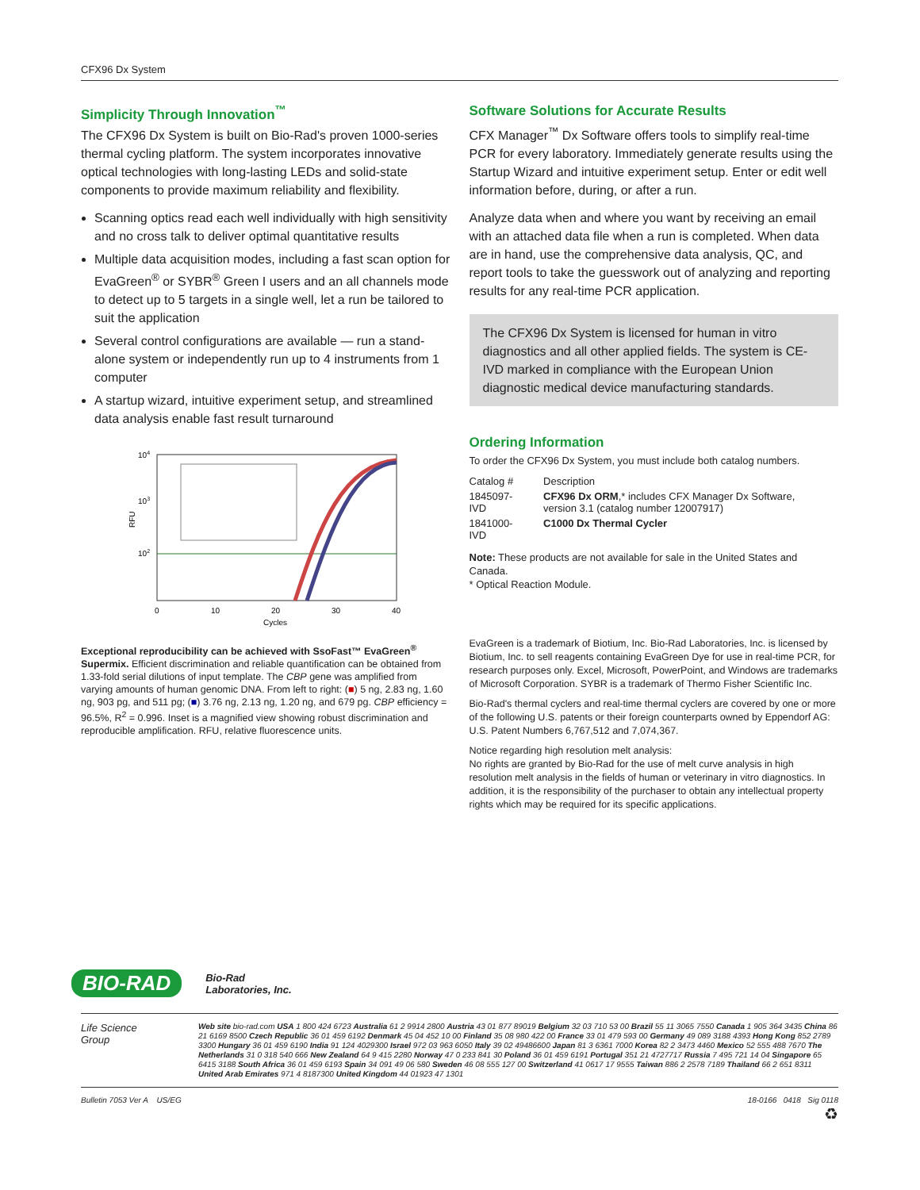CFX96 Dx System
Simplicity Through Innovation<sup>™</sup>
The CFX96 Dx System is built on Bio-Rad's proven 1000-series thermal cycling platform. The system incorporates innovative optical technologies with long-lasting LEDs and solid-state components to provide maximum reliability and flexibility.
Scanning optics read each well individually with high sensitivity and no cross talk to deliver optimal quantitative results
Multiple data acquisition modes, including a fast scan option for EvaGreen<sup>®</sup> or SYBR<sup>®</sup> Green I users and an all channels mode to detect up to 5 targets in a single well, let a run be tailored to suit the application
Several control configurations are available — run a stand-alone system or independently run up to 4 instruments from 1 computer
A startup wizard, intuitive experiment setup, and streamlined data analysis enable fast result turnaround
104
103
102
RFU
0
10
20
30
40
Cycles
Exceptional reproducibility can be achieved with SsoFast™ EvaGreen<sup>®</sup> Supermix. Efficient discrimination and reliable quantification can be obtained from 1.33-fold serial dilutions of input template. The CBP gene was amplified from varying amounts of human genomic DNA. From left to right: (■) 5 ng, 2.83 ng, 1.60 ng, 903 pg, and 511 pg; (■) 3.76 ng, 2.13 ng, 1.20 ng, and 679 pg. CBP efficiency = 96.5%, R<sup>2</sup> = 0.996. Inset is a magnified view showing robust discrimination and reproducible amplification. RFU, relative fluorescence units.
Software Solutions for Accurate Results
CFX Manager<sup>™</sup> Dx Software offers tools to simplify real-time PCR for every laboratory. Immediately generate results using the Startup Wizard and intuitive experiment setup. Enter or edit well information before, during, or after a run.
Analyze data when and where you want by receiving an email with an attached data file when a run is completed. When data are in hand, use the comprehensive data analysis, QC, and report tools to take the guesswork out of analyzing and reporting results for any real-time PCR application.
The CFX96 Dx System is licensed for human in vitro diagnostics and all other applied fields. The system is CE-IVD marked in compliance with the European Union diagnostic medical device manufacturing standards.
Ordering Information
To order the CFX96 Dx System, you must include both catalog numbers.
| Catalog # | Description |
| 1845097-IVD | CFX96 Dx ORM ,* includes CFX Manager Dx Software, version 3.1 (catalog number 12007917) |
| 1841000-IVD | C1000 Dx Thermal Cycler |
Note: These products are not available for sale in the United States and Canada.
* Optical Reaction Module.
EvaGreen is a trademark of Biotium, Inc. Bio-Rad Laboratories, Inc. is licensed by Biotium, Inc. to sell reagents containing EvaGreen Dye for use in real-time PCR, for research purposes only. Excel, Microsoft, PowerPoint, and Windows are trademarks of Microsoft Corporation. SYBR is a trademark of Thermo Fisher Scientific Inc.
Bio-Rad's thermal cyclers and real-time thermal cyclers are covered by one or more of the following U.S. patents or their foreign counterparts owned by Eppendorf AG: U.S. Patent Numbers 6,767,512 and 7,074,367.
Notice regarding high resolution melt analysis:
No rights are granted by Bio-Rad for the use of melt curve analysis in high resolution melt analysis in the fields of human or veterinary in vitro diagnostics. In addition, it is the responsibility of the purchaser to obtain any intellectual property rights which may be required for its specific applications.
BIO-RAD Bio-Rad
Laboratories, Inc.
Life Science
Group
Web site bio-rad.com USA 1 800 424 6723 Australia 61 2 9914 2800 Austria 43 01 877 89019 Belgium 32 03 710 53 00 Brazil 55 11 3065 7550 Canada 1 905 364 3435 China 86 21 6169 8500 Czech Republic 36 01 459 6192 Denmark 45 04 452 10 00 Finland 35 08 980 422 00 France 33 01 479 593 00 Germany 49 089 3188 4393 Hong Kong 852 2789 3300 Hungary 36 01 459 6190 India 91 124 4029300 Israel 972 03 963 6050 Italy 39 02 49486600 Japan 81 3 6361 7000 Korea 82 2 3473 4460 Mexico 52 555 488 7670 The Netherlands 31 0 318 540 666 New Zealand 64 9 415 2280 Norway 47 0 233 841 30 Poland 36 01 459 6191 Portugal 351 21 4727717 Russia 7 495 721 14 04 Singapore 65 6415 3188 South Africa 36 01 459 6193 Spain 34 091 49 06 580 Sweden 46 08 555 127 00 Switzerland 41 0617 17 9555 Taiwan 886 2 2578 7189 Thailand 66 2 651 8311 United Arab Emirates 971 4 8187300 United Kingdom 44 01923 47 1301
Bulletin 7053 Ver A US/EG 18-0166 0418 Sig 0118
♻